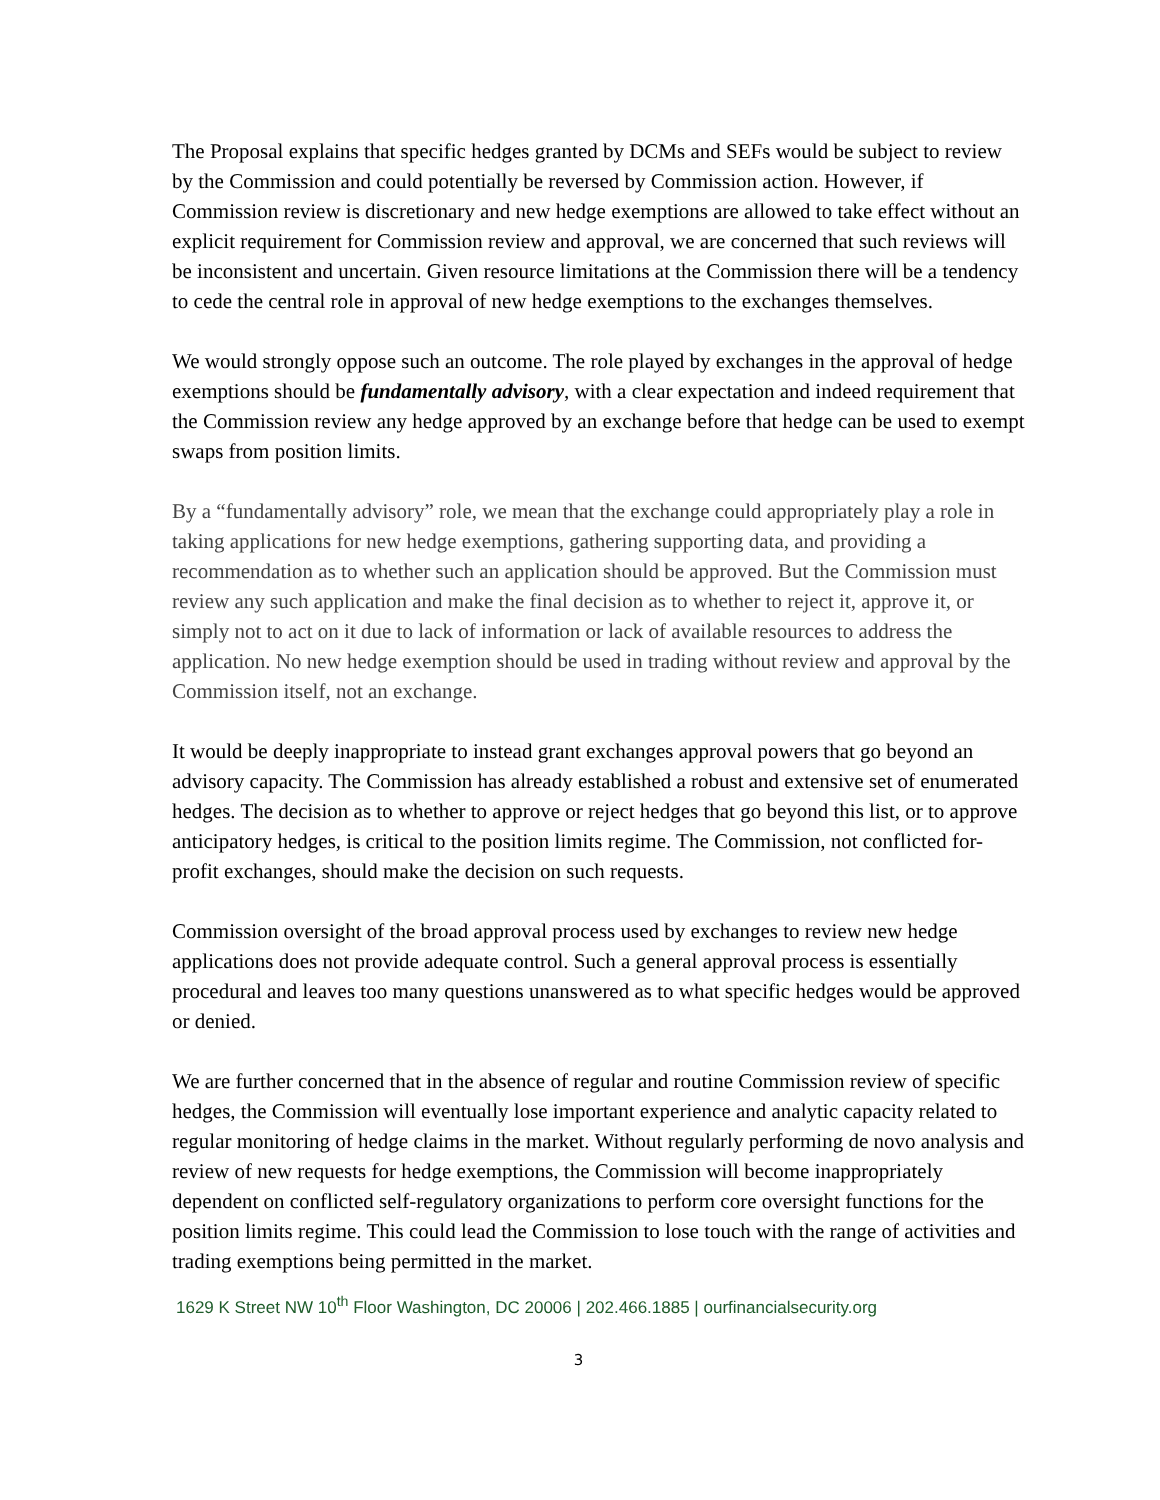The Proposal explains that specific hedges granted by DCMs and SEFs would be subject to review by the Commission and could potentially be reversed by Commission action. However, if Commission review is discretionary and new hedge exemptions are allowed to take effect without an explicit requirement for Commission review and approval, we are concerned that such reviews will be inconsistent and uncertain. Given resource limitations at the Commission there will be a tendency to cede the central role in approval of new hedge exemptions to the exchanges themselves.
We would strongly oppose such an outcome. The role played by exchanges in the approval of hedge exemptions should be fundamentally advisory, with a clear expectation and indeed requirement that the Commission review any hedge approved by an exchange before that hedge can be used to exempt swaps from position limits.
By a “fundamentally advisory” role, we mean that the exchange could appropriately play a role in taking applications for new hedge exemptions, gathering supporting data, and providing a recommendation as to whether such an application should be approved. But the Commission must review any such application and make the final decision as to whether to reject it, approve it, or simply not to act on it due to lack of information or lack of available resources to address the application. No new hedge exemption should be used in trading without review and approval by the Commission itself, not an exchange.
It would be deeply inappropriate to instead grant exchanges approval powers that go beyond an advisory capacity. The Commission has already established a robust and extensive set of enumerated hedges. The decision as to whether to approve or reject hedges that go beyond this list, or to approve anticipatory hedges, is critical to the position limits regime. The Commission, not conflicted for-profit exchanges, should make the decision on such requests.
Commission oversight of the broad approval process used by exchanges to review new hedge applications does not provide adequate control. Such a general approval process is essentially procedural and leaves too many questions unanswered as to what specific hedges would be approved or denied.
We are further concerned that in the absence of regular and routine Commission review of specific hedges, the Commission will eventually lose important experience and analytic capacity related to regular monitoring of hedge claims in the market. Without regularly performing de novo analysis and review of new requests for hedge exemptions, the Commission will become inappropriately dependent on conflicted self-regulatory organizations to perform core oversight functions for the position limits regime. This could lead the Commission to lose touch with the range of activities and trading exemptions being permitted in the market.
1629 K Street NW 10<sup>th</sup> Floor Washington, DC 20006 | 202.466.1885 | ourfinancialsecurity.org
3